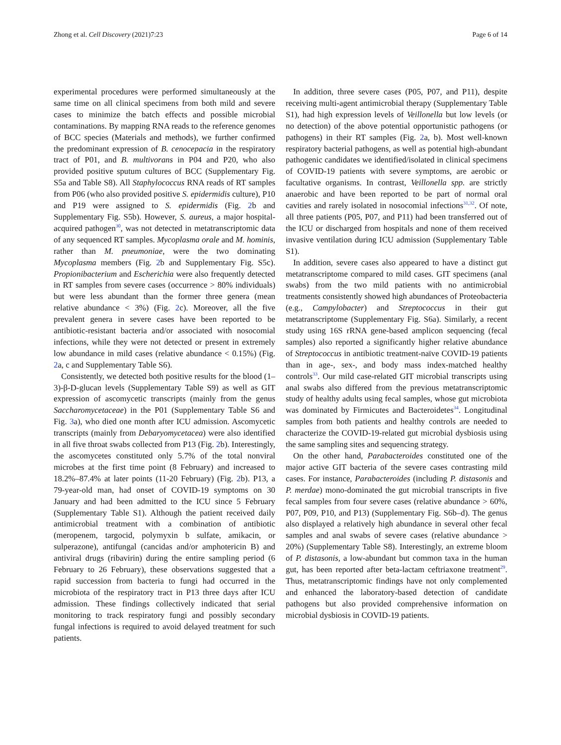Zhong et al. Cell Discovery (2021)7:23 Page 6 of 14
experimental procedures were performed simultaneously at the same time on all clinical specimens from both mild and severe cases to minimize the batch effects and possible microbial contaminations. By mapping RNA reads to the reference genomes of BCC species (Materials and methods), we further confirmed the predominant expression of B. cenocepacia in the respiratory tract of P01, and B. multivorans in P04 and P20, who also provided positive sputum cultures of BCC (Supplementary Fig. S5a and Table S8). All Staphylococcus RNA reads of RT samples from P06 (who also provided positive S. epidermidis culture), P10 and P19 were assigned to S. epidermidis (Fig. 2b and Supplementary Fig. S5b). However, S. aureus, a major hospital-acquired pathogen<sup>30</sup>, was not detected in metatranscriptomic data of any sequenced RT samples. Mycoplasma orale and M. hominis, rather than M. pneumoniae, were the two dominating Mycoplasma members (Fig. 2b and Supplementary Fig. S5c). Propionibacterium and Escherichia were also frequently detected in RT samples from severe cases (occurrence > 80% individuals) but were less abundant than the former three genera (mean relative abundance < 3%) (Fig. 2c). Moreover, all the five prevalent genera in severe cases have been reported to be antibiotic-resistant bacteria and/or associated with nosocomial infections, while they were not detected or present in extremely low abundance in mild cases (relative abundance < 0.15%) (Fig. 2a, c and Supplementary Table S6).
Consistently, we detected both positive results for the blood (1–3)-β-D-glucan levels (Supplementary Table S9) as well as GIT expression of ascomycetic transcripts (mainly from the genus Saccharomycetaceae) in the P01 (Supplementary Table S6 and Fig. 3a), who died one month after ICU admission. Ascomycetic transcripts (mainly from Debaryomycetacea) were also identified in all five throat swabs collected from P13 (Fig. 2b). Interestingly, the ascomycetes constituted only 5.7% of the total nonviral microbes at the first time point (8 February) and increased to 18.2%–87.4% at later points (11-20 February) (Fig. 2b). P13, a 79-year-old man, had onset of COVID-19 symptoms on 30 January and had been admitted to the ICU since 5 February (Supplementary Table S1). Although the patient received daily antimicrobial treatment with a combination of antibiotic (meropenem, targocid, polymyxin b sulfate, amikacin, or sulperazone), antifungal (cancidas and/or amphotericin B) and antiviral drugs (ribavirin) during the entire sampling period (6 February to 26 February), these observations suggested that a rapid succession from bacteria to fungi had occurred in the microbiota of the respiratory tract in P13 three days after ICU admission. These findings collectively indicated that serial monitoring to track respiratory fungi and possibly secondary fungal infections is required to avoid delayed treatment for such patients.
In addition, three severe cases (P05, P07, and P11), despite receiving multi-agent antimicrobial therapy (Supplementary Table S1), had high expression levels of Veillonella but low levels (or no detection) of the above potential opportunistic pathogens (or pathogens) in their RT samples (Fig. 2a, b). Most well-known respiratory bacterial pathogens, as well as potential high-abundant pathogenic candidates we identified/isolated in clinical specimens of COVID-19 patients with severe symptoms, are aerobic or facultative organisms. In contrast, Veillonella spp. are strictly anaerobic and have been reported to be part of normal oral cavities and rarely isolated in nosocomial infections<sup>31,32</sup>. Of note, all three patients (P05, P07, and P11) had been transferred out of the ICU or discharged from hospitals and none of them received invasive ventilation during ICU admission (Supplementary Table S1).
In addition, severe cases also appeared to have a distinct gut metatranscriptome compared to mild cases. GIT specimens (anal swabs) from the two mild patients with no antimicrobial treatments consistently showed high abundances of Proteobacteria (e.g., Campylobacter) and Streptococcus in their gut metatranscriptome (Supplementary Fig. S6a). Similarly, a recent study using 16S rRNA gene-based amplicon sequencing (fecal samples) also reported a significantly higher relative abundance of Streptococcus in antibiotic treatment-naïve COVID-19 patients than in age-, sex-, and body mass index-matched healthy controls<sup>33</sup>. Our mild case-related GIT microbial transcripts using anal swabs also differed from the previous metatranscriptomic study of healthy adults using fecal samples, whose gut microbiota was dominated by Firmicutes and Bacteroidetes<sup>34</sup>. Longitudinal samples from both patients and healthy controls are needed to characterize the COVID-19-related gut microbial dysbiosis using the same sampling sites and sequencing strategy.
On the other hand, Parabacteroides constituted one of the major active GIT bacteria of the severe cases contrasting mild cases. For instance, Parabacteroides (including P. distasonis and P. merdae) mono-dominated the gut microbial transcripts in five fecal samples from four severe cases (relative abundance > 60%, P07, P09, P10, and P13) (Supplementary Fig. S6b–d). The genus also displayed a relatively high abundance in several other fecal samples and anal swabs of severe cases (relative abundance > 20%) (Supplementary Table S8). Interestingly, an extreme bloom of P. distasonis, a low-abundant but common taxa in the human gut, has been reported after beta-lactam ceftriaxone treatment<sup>29</sup>. Thus, metatranscriptomic findings have not only complemented and enhanced the laboratory-based detection of candidate pathogens but also provided comprehensive information on microbial dysbiosis in COVID-19 patients.